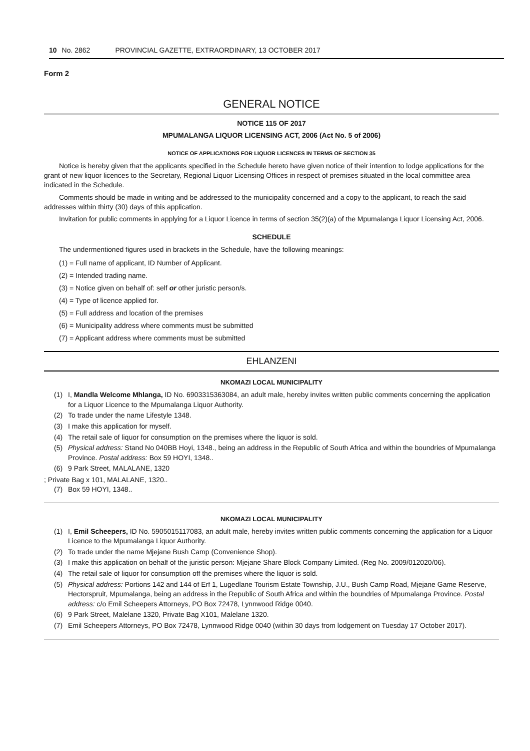10 No. 2862 PROVINCIAL GAZETTE, EXTRAORDINARY, 13 OCTOBER 2017
Form 2
GENERAL NOTICE
NOTICE 115 OF 2017
MPUMALANGA LIQUOR LICENSING ACT, 2006 (Act No. 5 of 2006)
NOTICE OF APPLICATIONS FOR LIQUOR LICENCES IN TERMS OF SECTION 35
Notice is hereby given that the applicants specified in the Schedule hereto have given notice of their intention to lodge applications for the grant of new liquor licences to the Secretary, Regional Liquor Licensing Offices in respect of premises situated in the local committee area indicated in the Schedule.
Comments should be made in writing and be addressed to the municipality concerned and a copy to the applicant, to reach the said addresses within thirty (30) days of this application.
Invitation for public comments in applying for a Liquor Licence in terms of section 35(2)(a) of the Mpumalanga Liquor Licensing Act, 2006.
SCHEDULE
The undermentioned figures used in brackets in the Schedule, have the following meanings:
(1) = Full name of applicant, ID Number of Applicant.
(2) = Intended trading name.
(3) = Notice given on behalf of: self or other juristic person/s.
(4) = Type of licence applied for.
(5) = Full address and location of the premises
(6) = Municipality address where comments must be submitted
(7) = Applicant address where comments must be submitted
EHLANZENI
NKOMAZI LOCAL MUNICIPALITY
(1) I, Mandla Welcome Mhlanga, ID No. 6903315363084, an adult male, hereby invites written public comments concerning the application for a Liquor Licence to the Mpumalanga Liquor Authority.
(2) To trade under the name Lifestyle 1348.
(3) I make this application for myself.
(4) The retail sale of liquor for consumption on the premises where the liquor is sold.
(5) Physical address: Stand No 040BB Hoyi, 1348., being an address in the Republic of South Africa and within the boundries of Mpumalanga Province. Postal address: Box 59 HOYI, 1348..
(6) 9 Park Street, MALALANE, 1320
; Private Bag x 101, MALALANE, 1320..
(7) Box 59 HOYI, 1348..
NKOMAZI LOCAL MUNICIPALITY
(1) I, Emil Scheepers, ID No. 5905015117083, an adult male, hereby invites written public comments concerning the application for a Liquor Licence to the Mpumalanga Liquor Authority.
(2) To trade under the name Mjejane Bush Camp (Convenience Shop).
(3) I make this application on behalf of the juristic person: Mjejane Share Block Company Limited. (Reg No. 2009/012020/06).
(4) The retail sale of liquor for consumption off the premises where the liquor is sold.
(5) Physical address: Portions 142 and 144 of Erf 1, Lugedlane Tourism Estate Township, J.U., Bush Camp Road, Mjejane Game Reserve, Hectorspruit, Mpumalanga, being an address in the Republic of South Africa and within the boundries of Mpumalanga Province. Postal address: c/o Emil Scheepers Attorneys, PO Box 72478, Lynnwood Ridge 0040.
(6) 9 Park Street, Malelane 1320, Private Bag X101, Malelane 1320.
(7) Emil Scheepers Attorneys, PO Box 72478, Lynnwood Ridge 0040 (within 30 days from lodgement on Tuesday 17 October 2017).